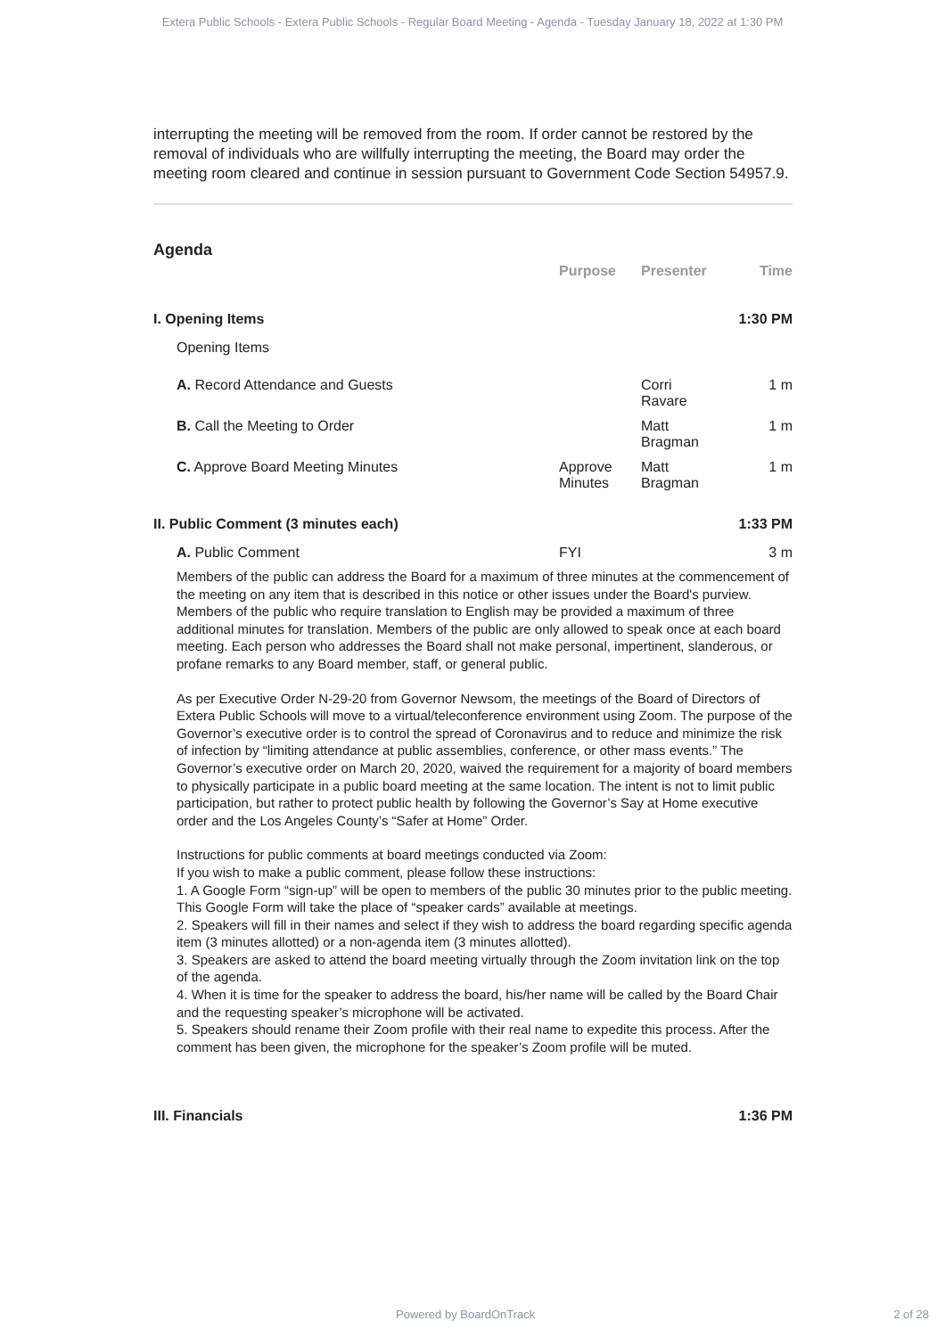Extera Public Schools - Extera Public Schools - Regular Board Meeting - Agenda - Tuesday January 18, 2022 at 1:30 PM
interrupting the meeting will be removed from the room. If order cannot be restored by the removal of individuals who are willfully interrupting the meeting, the Board may order the meeting room cleared and continue in session pursuant to Government Code Section 54957.9.
Agenda
| | Purpose | Presenter | Time |
| --- | --- | --- | --- |
| I. Opening Items | | | 1:30 PM |
| Opening Items | | | |
| A. Record Attendance and Guests | | Corri Ravare | 1 m |
| B. Call the Meeting to Order | | Matt Bragman | 1 m |
| C. Approve Board Meeting Minutes | Approve Minutes | Matt Bragman | 1 m |
| II. Public Comment (3 minutes each) | | | 1:33 PM |
| A. Public Comment | FYI | | 3 m |
| Members of the public can address the Board for a maximum of three minutes at the commencement of the meeting on any item that is described in this notice or other issues under the Board's purview. Members of the public who require translation to English may be provided a maximum of three additional minutes for translation. Members of the public are only allowed to speak once at each board meeting. Each person who addresses the Board shall not make personal, impertinent, slanderous, or profane remarks to any Board member, staff, or general public. As per Executive Order N-29-20 from Governor Newsom, the meetings of the Board of Directors of Extera Public Schools will move to a virtual/teleconference environment using Zoom. The purpose of the Governor’s executive order is to control the spread of Coronavirus and to reduce and minimize the risk of infection by “limiting attendance at public assemblies, conference, or other mass events.” The Governor’s executive order on March 20, 2020, waived the requirement for a majority of board members to physically participate in a public board meeting at the same location. The intent is not to limit public participation, but rather to protect public health by following the Governor’s Say at Home executive order and the Los Angeles County’s “Safer at Home” Order. Instructions for public comments at board meetings conducted via Zoom: If you wish to make a public comment, please follow these instructions: 1. A Google Form “sign-up” will be open to members of the public 30 minutes prior to the public meeting. This Google Form will take the place of “speaker cards” available at meetings. 2. Speakers will fill in their names and select if they wish to address the board regarding specific agenda item (3 minutes allotted) or a non-agenda item (3 minutes allotted). 3. Speakers are asked to attend the board meeting virtually through the Zoom invitation link on the top of the agenda. 4. When it is time for the speaker to address the board, his/her name will be called by the Board Chair and the requesting speaker’s microphone will be activated. 5. Speakers should rename their Zoom profile with their real name to expedite this process. After the comment has been given, the microphone for the speaker’s Zoom profile will be muted. | | | |
| III. Financials | | | 1:36 PM |
Powered by BoardOnTrack 2 of 28